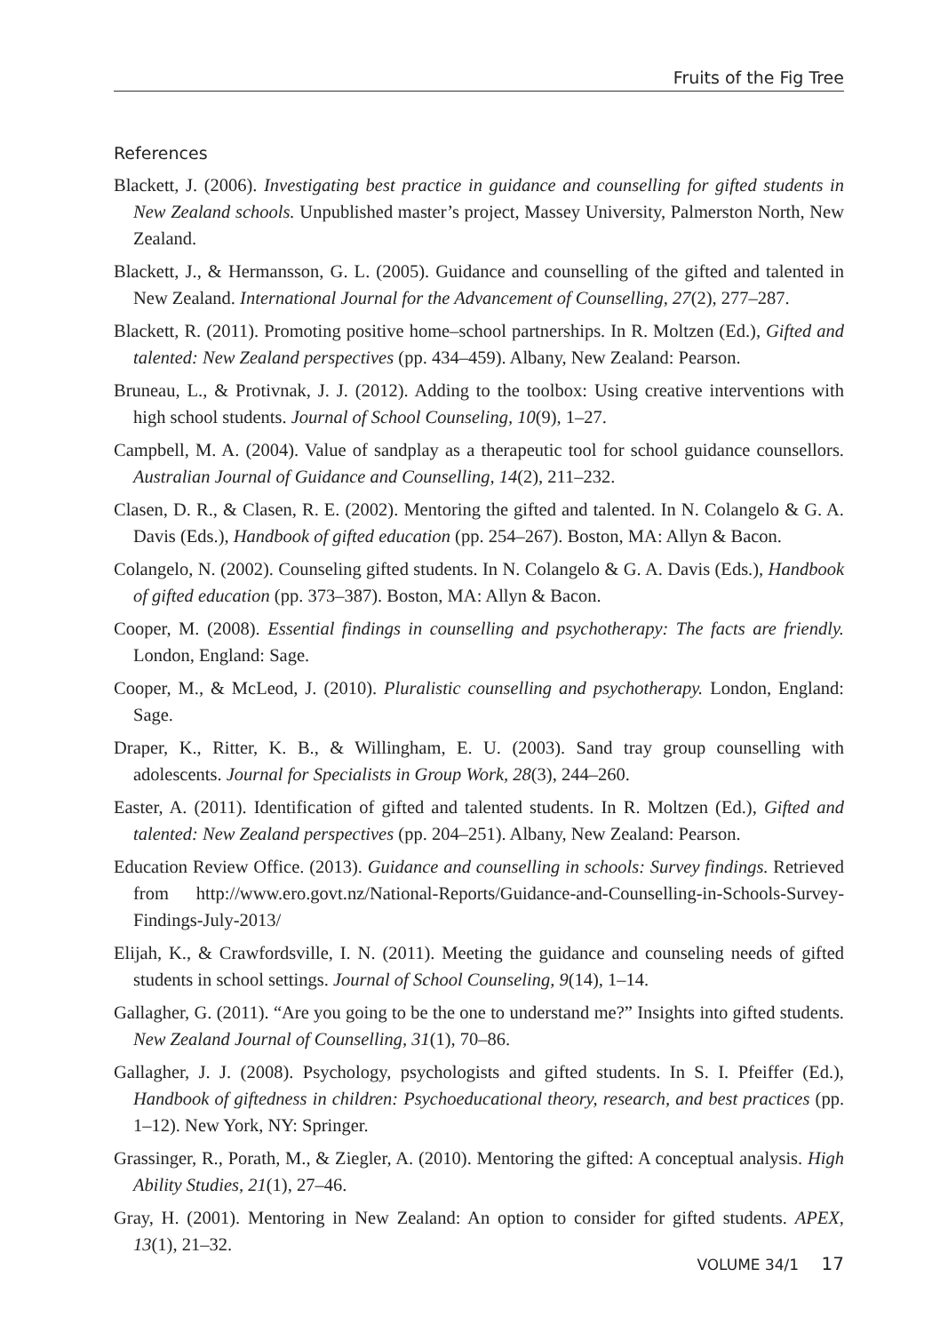Fruits of the Fig Tree
References
Blackett, J. (2006). Investigating best practice in guidance and counselling for gifted students in New Zealand schools. Unpublished master’s project, Massey University, Palmerston North, New Zealand.
Blackett, J., & Hermansson, G. L. (2005). Guidance and counselling of the gifted and talented in New Zealand. International Journal for the Advancement of Counselling, 27(2), 277–287.
Blackett, R. (2011). Promoting positive home–school partnerships. In R. Moltzen (Ed.), Gifted and talented: New Zealand perspectives (pp. 434–459). Albany, New Zealand: Pearson.
Bruneau, L., & Protivnak, J. J. (2012). Adding to the toolbox: Using creative interventions with high school students. Journal of School Counseling, 10(9), 1–27.
Campbell, M. A. (2004). Value of sandplay as a therapeutic tool for school guidance counsellors. Australian Journal of Guidance and Counselling, 14(2), 211–232.
Clasen, D. R., & Clasen, R. E. (2002). Mentoring the gifted and talented. In N. Colangelo & G. A. Davis (Eds.), Handbook of gifted education (pp. 254–267). Boston, MA: Allyn & Bacon.
Colangelo, N. (2002). Counseling gifted students. In N. Colangelo & G. A. Davis (Eds.), Handbook of gifted education (pp. 373–387). Boston, MA: Allyn & Bacon.
Cooper, M. (2008). Essential findings in counselling and psychotherapy: The facts are friendly. London, England: Sage.
Cooper, M., & McLeod, J. (2010). Pluralistic counselling and psychotherapy. London, England: Sage.
Draper, K., Ritter, K. B., & Willingham, E. U. (2003). Sand tray group counselling with adolescents. Journal for Specialists in Group Work, 28(3), 244–260.
Easter, A. (2011). Identification of gifted and talented students. In R. Moltzen (Ed.), Gifted and talented: New Zealand perspectives (pp. 204–251). Albany, New Zealand: Pearson.
Education Review Office. (2013). Guidance and counselling in schools: Survey findings. Retrieved from http://www.ero.govt.nz/National-Reports/Guidance-and-Counselling-in-Schools-Survey-Findings-July-2013/
Elijah, K., & Crawfordsville, I. N. (2011). Meeting the guidance and counseling needs of gifted students in school settings. Journal of School Counseling, 9(14), 1–14.
Gallagher, G. (2011). “Are you going to be the one to understand me?” Insights into gifted students. New Zealand Journal of Counselling, 31(1), 70–86.
Gallagher, J. J. (2008). Psychology, psychologists and gifted students. In S. I. Pfeiffer (Ed.), Handbook of giftedness in children: Psychoeducational theory, research, and best practices (pp. 1–12). New York, NY: Springer.
Grassinger, R., Porath, M., & Ziegler, A. (2010). Mentoring the gifted: A conceptual analysis. High Ability Studies, 21(1), 27–46.
Gray, H. (2001). Mentoring in New Zealand: An option to consider for gifted students. APEX, 13(1), 21–32.
VOLUME 34/1 17